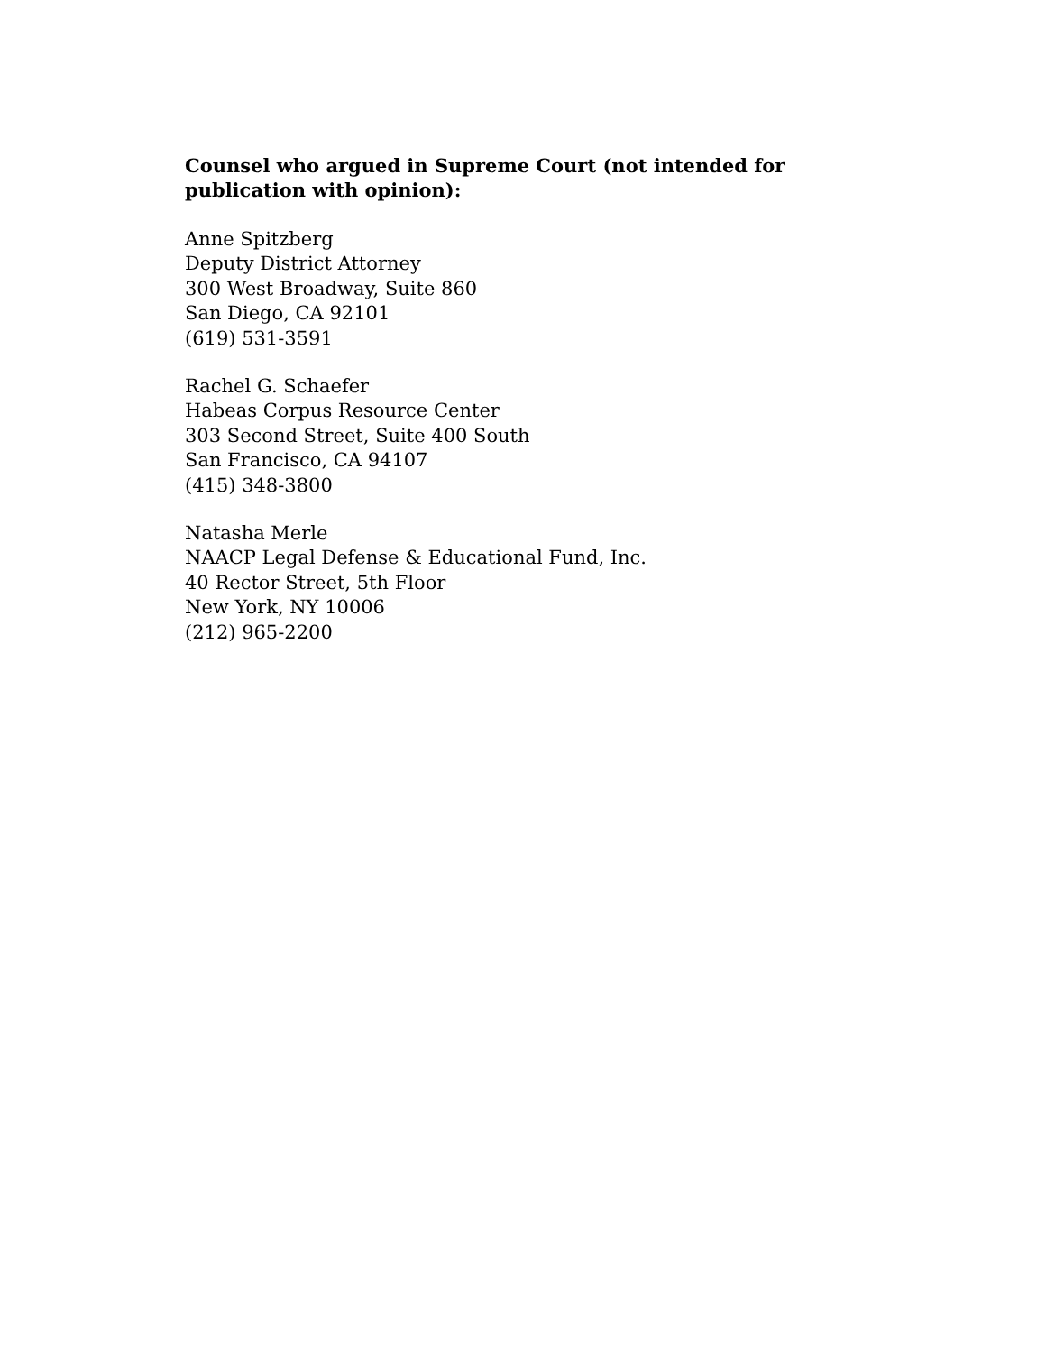Counsel who argued in Supreme Court (not intended for publication with opinion):
Anne Spitzberg
Deputy District Attorney
300 West Broadway, Suite 860
San Diego, CA 92101
(619) 531-3591
Rachel G. Schaefer
Habeas Corpus Resource Center
303 Second Street, Suite 400 South
San Francisco, CA 94107
(415) 348-3800
Natasha Merle
NAACP Legal Defense & Educational Fund, Inc.
40 Rector Street, 5th Floor
New York, NY 10006
(212) 965-2200